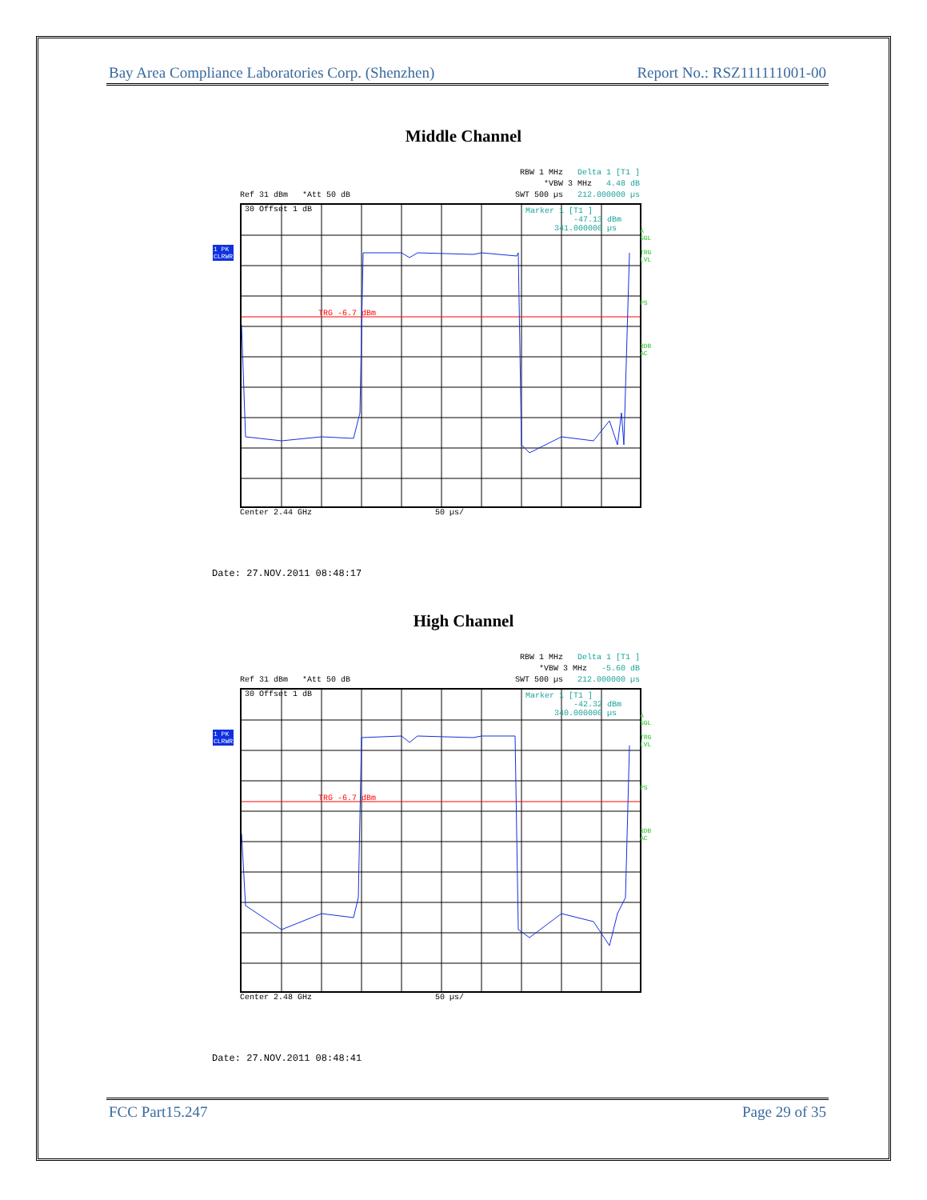Bay Area Compliance Laboratories Corp. (Shenzhen) Report No.: RSZ111111001-00
Middle Channel
RBW 1 MHz Delta 1 [T1 ]
*VBW 3 MHz 4.48 dB
Ref 31 dBm *Att 50 dB SWT 500 µs 212.000000 µs
30 Offset 1 dB
Marker 1 [T1 ]
-47.13 dBm
341.000000 µs
TRG -6.7 dBm
1 PK
CLRWR
A
SGL
TRG
LVL
PS
3DB
AC
Center 2.44 GHz 50 µs/
Date: 27.NOV.2011 08:48:17
High Channel
RBW 1 MHz Delta 1 [T1 ]
*VBW 3 MHz -5.60 dB
Ref 31 dBm *Att 50 dB SWT 500 µs 212.000000 µs
30 Offset 1 dB
Marker 1 [T1 ]
-42.32 dBm
340.000000 µs
TRG -6.7 dBm
1 PK
CLRWR
A
SGL
TRG
LVL
PS
3DB
AC
Center 2.48 GHz 50 µs/
Date: 27.NOV.2011 08:48:41
FCC Part15.247 Page 29 of 35